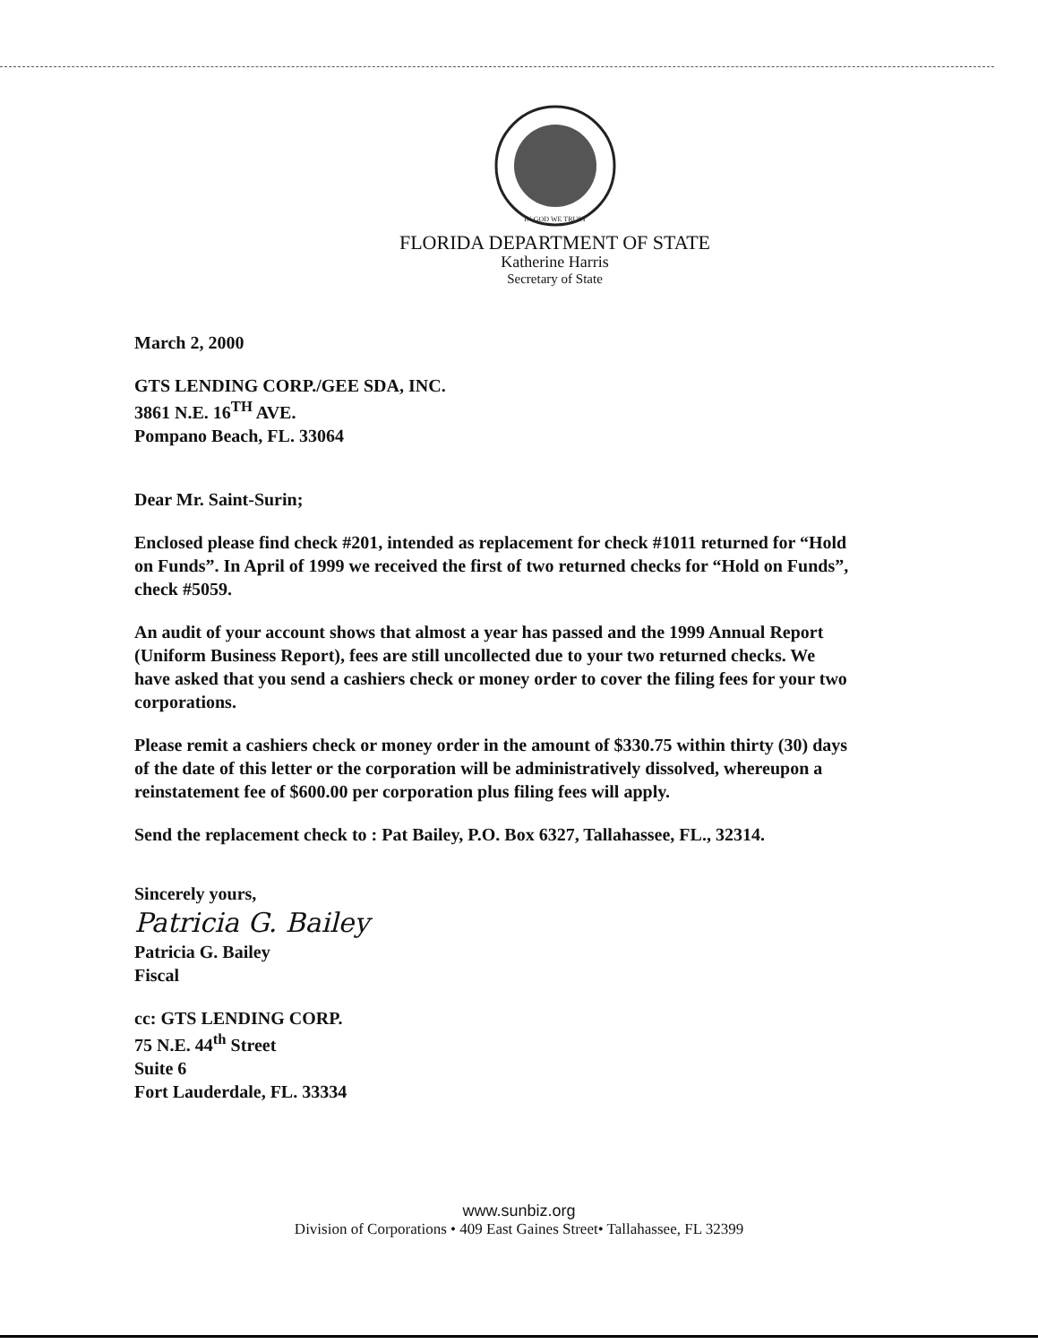IN GOD WE TRUST
FLORIDA DEPARTMENT OF STATE
Katherine Harris
Secretary of State
March 2, 2000
GTS LENDING CORP./GEE SDA, INC.
3861 N.E. 16<sup>TH</sup> AVE.
Pompano Beach, FL. 33064
Dear Mr. Saint-Surin;
Enclosed please find check #201, intended as replacement for check #1011 returned for “Hold on Funds”. In April of 1999 we received the first of two returned checks for “Hold on Funds”, check #5059.
An audit of your account shows that almost a year has passed and the 1999 Annual Report (Uniform Business Report), fees are still uncollected due to your two returned checks. We have asked that you send a cashiers check or money order to cover the filing fees for your two corporations.
Please remit a cashiers check or money order in the amount of $330.75 within thirty (30) days of the date of this letter or the corporation will be administratively dissolved, whereupon a reinstatement fee of $600.00 per corporation plus filing fees will apply.
Send the replacement check to : Pat Bailey, P.O. Box 6327, Tallahassee, FL., 32314.
Sincerely yours,
Patricia G. Bailey
Patricia G. Bailey
Fiscal
cc: GTS LENDING CORP.
75 N.E. 44<sup>th</sup> Street
Suite 6
Fort Lauderdale, FL. 33334
www.sunbiz.org
Division of Corporations • 409 East Gaines Street• Tallahassee, FL 32399